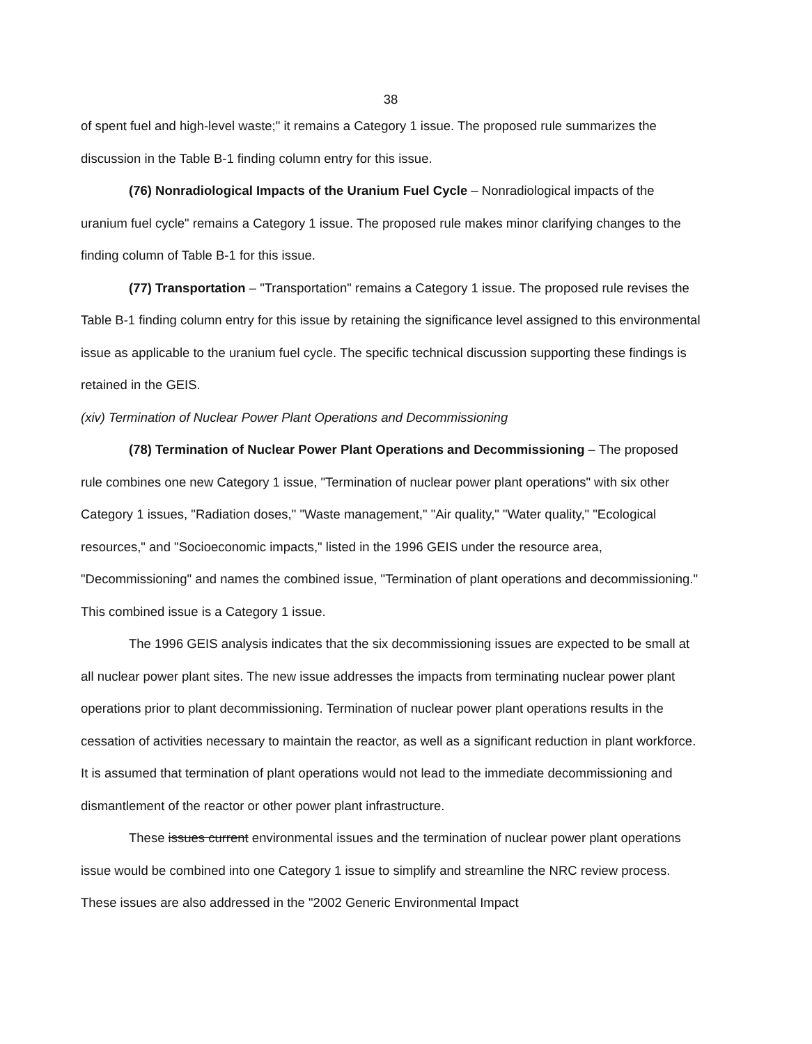38
of spent fuel and high-level waste;" it remains a Category 1 issue. The proposed rule summarizes the discussion in the Table B-1 finding column entry for this issue.
(76) Nonradiological Impacts of the Uranium Fuel Cycle – Nonradiological impacts of the uranium fuel cycle" remains a Category 1 issue. The proposed rule makes minor clarifying changes to the finding column of Table B-1 for this issue.
(77) Transportation – "Transportation" remains a Category 1 issue. The proposed rule revises the Table B-1 finding column entry for this issue by retaining the significance level assigned to this environmental issue as applicable to the uranium fuel cycle. The specific technical discussion supporting these findings is retained in the GEIS.
(xiv) Termination of Nuclear Power Plant Operations and Decommissioning
(78) Termination of Nuclear Power Plant Operations and Decommissioning – The proposed rule combines one new Category 1 issue, "Termination of nuclear power plant operations" with six other Category 1 issues, "Radiation doses," "Waste management," "Air quality," "Water quality," "Ecological resources," and "Socioeconomic impacts," listed in the 1996 GEIS under the resource area, "Decommissioning" and names the combined issue, "Termination of plant operations and decommissioning." This combined issue is a Category 1 issue.
The 1996 GEIS analysis indicates that the six decommissioning issues are expected to be small at all nuclear power plant sites. The new issue addresses the impacts from terminating nuclear power plant operations prior to plant decommissioning. Termination of nuclear power plant operations results in the cessation of activities necessary to maintain the reactor, as well as a significant reduction in plant workforce. It is assumed that termination of plant operations would not lead to the immediate decommissioning and dismantlement of the reactor or other power plant infrastructure.
These issues current environmental issues and the termination of nuclear power plant operations issue would be combined into one Category 1 issue to simplify and streamline the NRC review process. These issues are also addressed in the "2002 Generic Environmental Impact